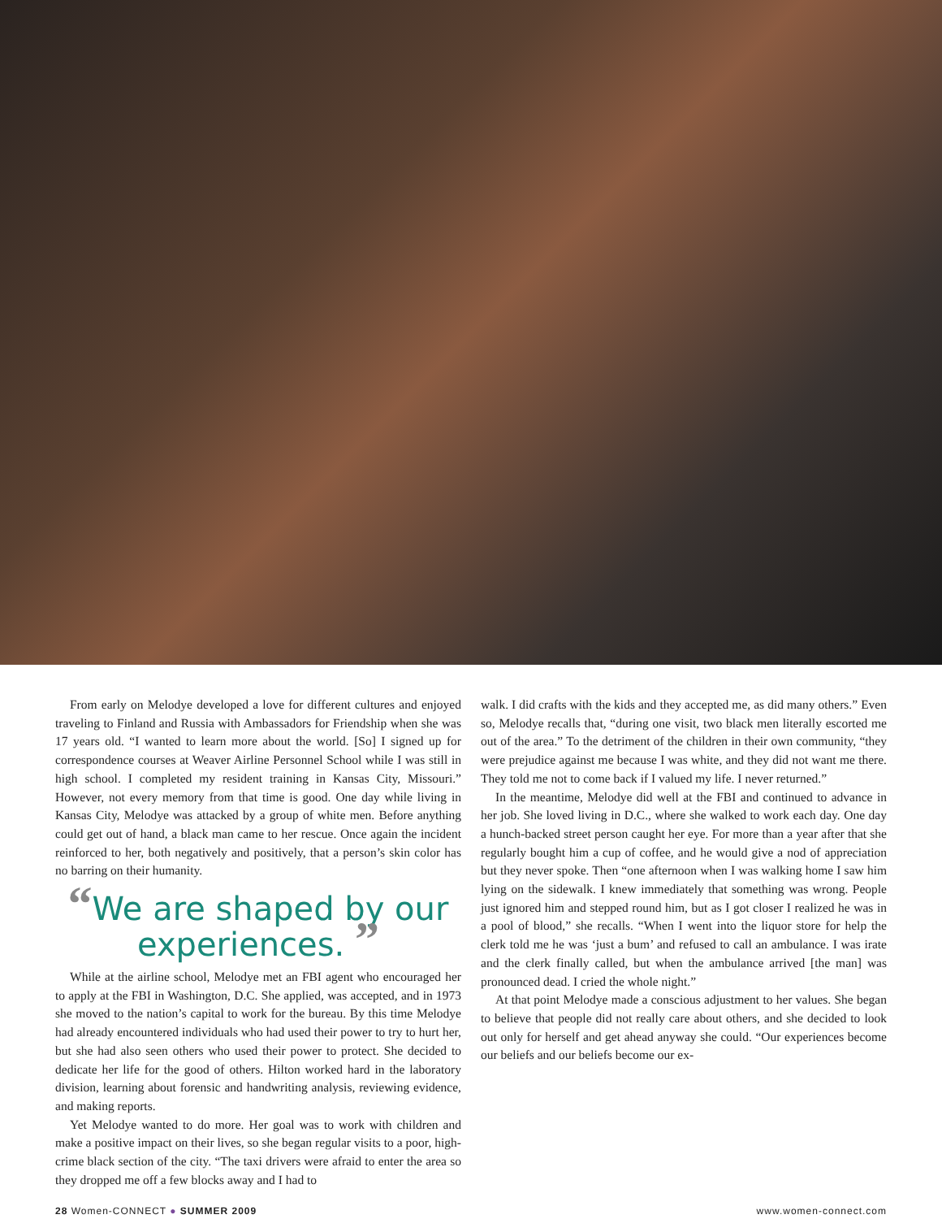From early on Melodye developed a love for different cultures and enjoyed traveling to Finland and Russia with Ambassadors for Friendship when she was 17 years old. “I wanted to learn more about the world. [So] I signed up for correspondence courses at Weaver Airline Personnel School while I was still in high school. I completed my resident training in Kansas City, Missouri.” However, not every memory from that time is good. One day while living in Kansas City, Melodye was attacked by a group of white men. Before anything could get out of hand, a black man came to her rescue. Once again the incident reinforced to her, both negatively and positively, that a person’s skin color has no barring on their humanity.
“We are shaped by our experiences. ”
While at the airline school, Melodye met an FBI agent who encouraged her to apply at the FBI in Washington, D.C. She applied, was accepted, and in 1973 she moved to the nation’s capital to work for the bureau. By this time Melodye had already encountered individuals who had used their power to try to hurt her, but she had also seen others who used their power to protect. She decided to dedicate her life for the good of others. Hilton worked hard in the laboratory division, learning about forensic and handwriting analysis, reviewing evidence, and making reports.
Yet Melodye wanted to do more. Her goal was to work with children and make a positive impact on their lives, so she began regular visits to a poor, high-crime black section of the city. “The taxi drivers were afraid to enter the area so they dropped me off a few blocks away and I had to
walk. I did crafts with the kids and they accepted me, as did many others.” Even so, Melodye recalls that, “during one visit, two black men literally escorted me out of the area.” To the detriment of the children in their own community, “they were prejudice against me because I was white, and they did not want me there. They told me not to come back if I valued my life. I never returned.”
In the meantime, Melodye did well at the FBI and continued to advance in her job. She loved living in D.C., where she walked to work each day. One day a hunch-backed street person caught her eye. For more than a year after that she regularly bought him a cup of coffee, and he would give a nod of appreciation but they never spoke. Then “one afternoon when I was walking home I saw him lying on the sidewalk. I knew immediately that something was wrong. People just ignored him and stepped round him, but as I got closer I realized he was in a pool of blood,” she recalls. “When I went into the liquor store for help the clerk told me he was ‘just a bum’ and refused to call an ambulance. I was irate and the clerk finally called, but when the ambulance arrived [the man] was pronounced dead. I cried the whole night.”
At that point Melodye made a conscious adjustment to her values. She began to believe that people did not really care about others, and she decided to look out only for herself and get ahead anyway she could. “Our experiences become our beliefs and our beliefs become our ex-
28 Women-CONNECT ● SUMMER 2009 www.women-connect.com